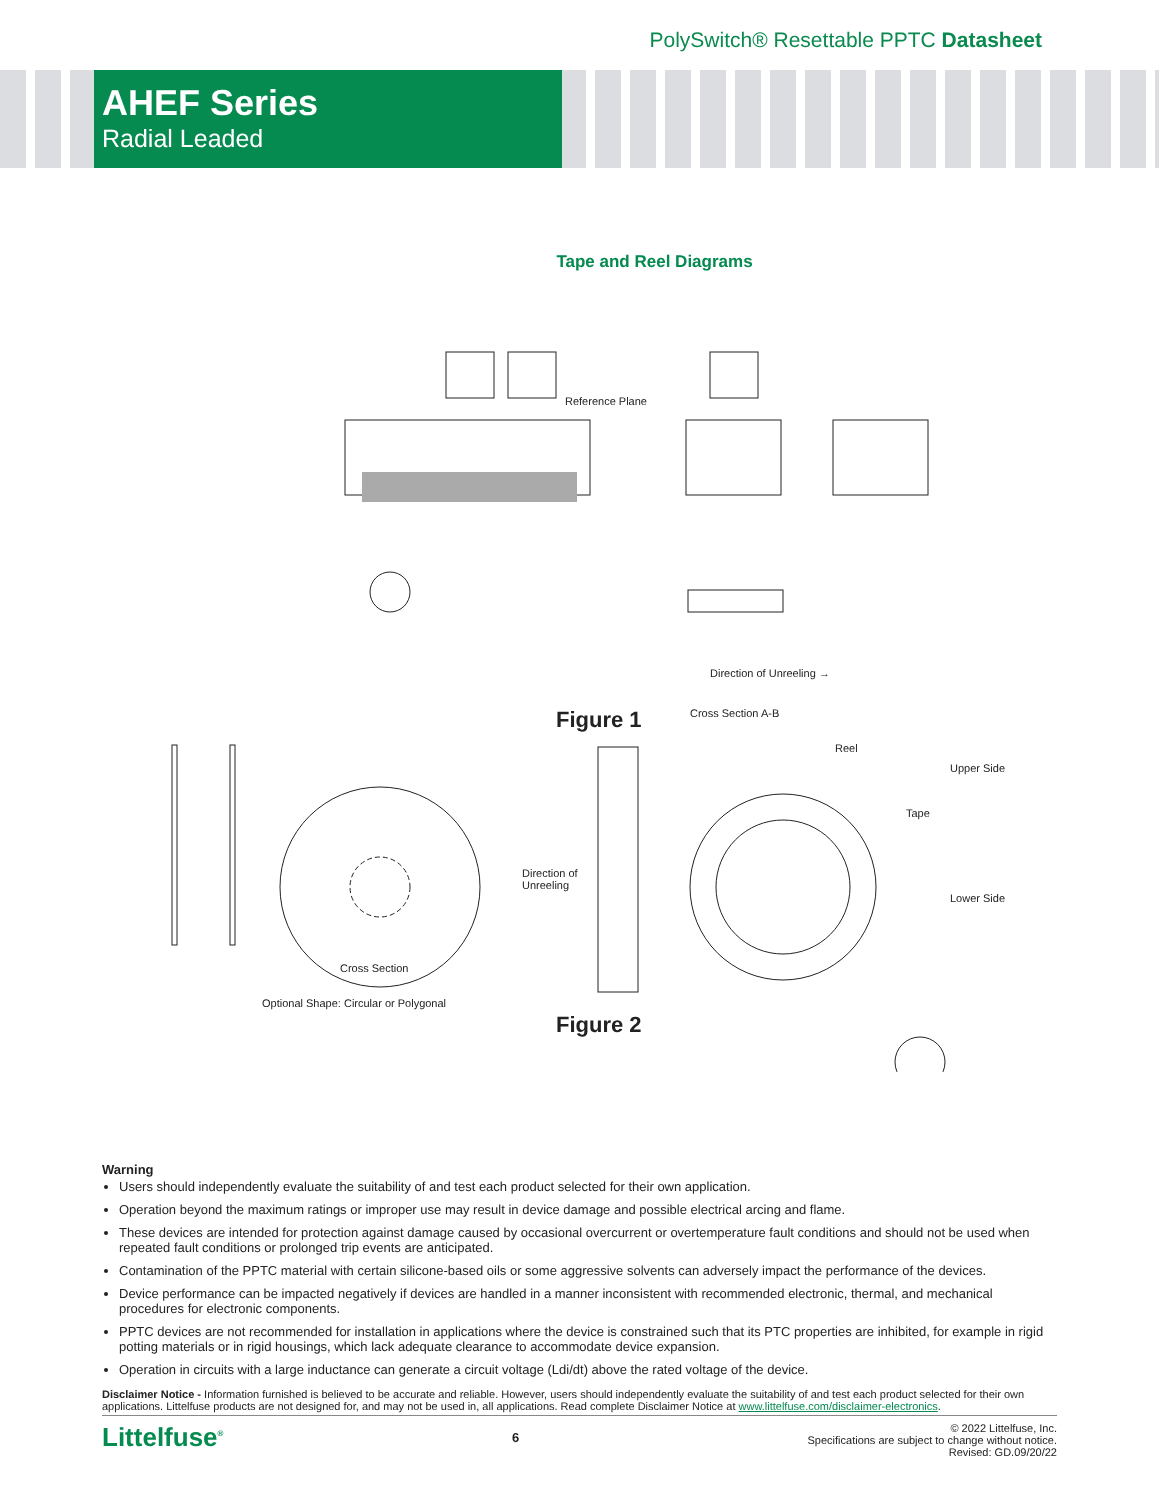PolySwitch® Resettable PPTC Datasheet
AHEF Series
Radial Leaded
Tape and Reel Diagrams
Reference Plane
Direction of Unreeling →
Figure 1 Cross Section A-B
Cross Section
Optional Shape: Circular or Polygonal
Direction of
Unreeling
Reel
Upper Side
Tape
Lower Side
Figure 2
Warning
Users should independently evaluate the suitability of and test each product selected for their own application.
Operation beyond the maximum ratings or improper use may result in device damage and possible electrical arcing and flame.
These devices are intended for protection against damage caused by occasional overcurrent or overtemperature fault conditions and should not be used when repeated fault conditions or prolonged trip events are anticipated.
Contamination of the PPTC material with certain silicone-based oils or some aggressive solvents can adversely impact the performance of the devices.
Device performance can be impacted negatively if devices are handled in a manner inconsistent with recommended electronic, thermal, and mechanical procedures for electronic components.
PPTC devices are not recommended for installation in applications where the device is constrained such that its PTC properties are inhibited, for example in rigid potting materials or in rigid housings, which lack adequate clearance to accommodate device expansion.
Operation in circuits with a large inductance can generate a circuit voltage (Ldi/dt) above the rated voltage of the device.
Disclaimer Notice - Information furnished is believed to be accurate and reliable. However, users should independently evaluate the suitability of and test each product selected for their own applications. Littelfuse products are not designed for, and may not be used in, all applications. Read complete Disclaimer Notice at www.littelfuse.com/disclaimer-electronics.
Littelfuse<sup>®</sup>
6
© 2022 Littelfuse, Inc.
Specifications are subject to change without notice.
Revised: GD.09/20/22